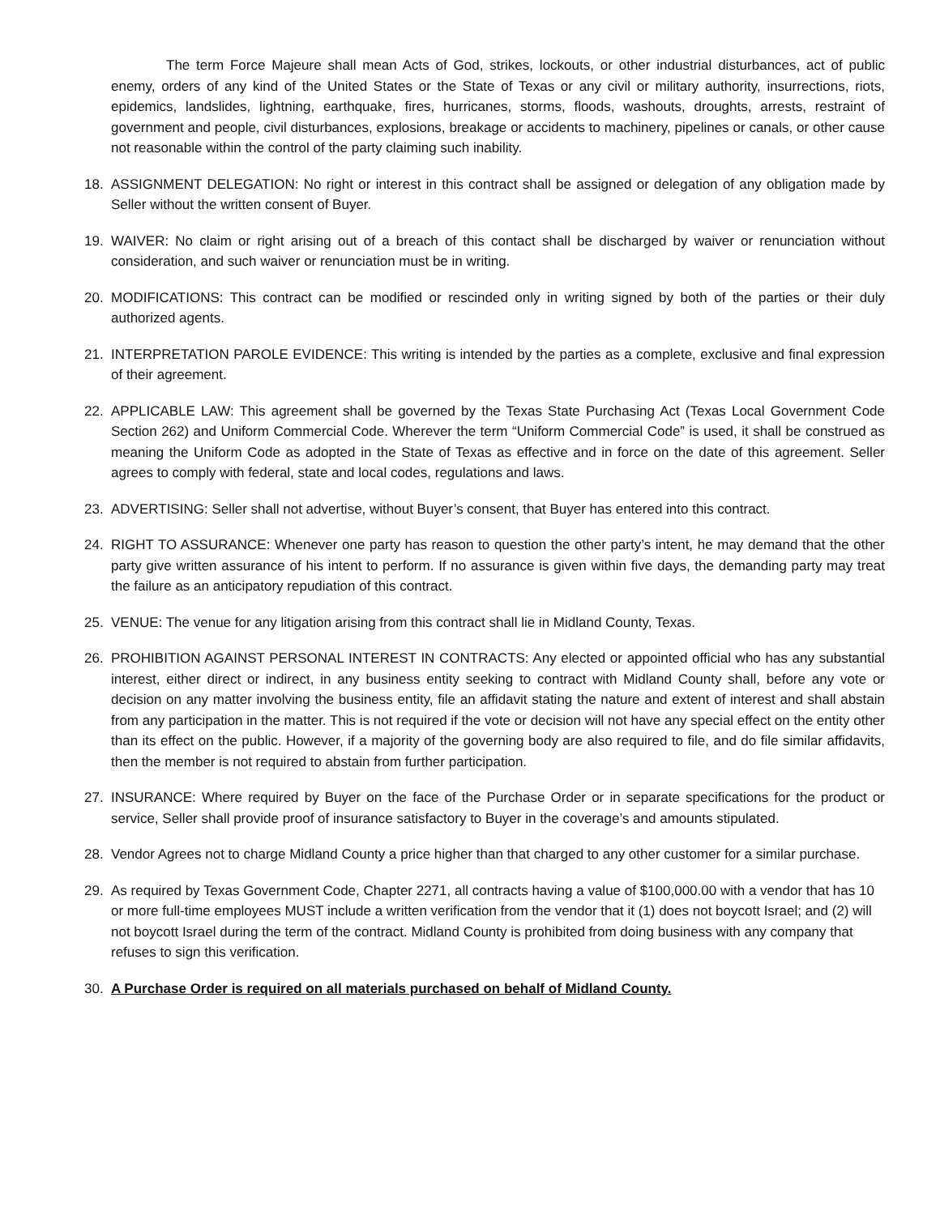The term Force Majeure shall mean Acts of God, strikes, lockouts, or other industrial disturbances, act of public enemy, orders of any kind of the United States or the State of Texas or any civil or military authority, insurrections, riots, epidemics, landslides, lightning, earthquake, fires, hurricanes, storms, floods, washouts, droughts, arrests, restraint of government and people, civil disturbances, explosions, breakage or accidents to machinery, pipelines or canals, or other cause not reasonable within the control of the party claiming such inability.
18. ASSIGNMENT DELEGATION: No right or interest in this contract shall be assigned or delegation of any obligation made by Seller without the written consent of Buyer.
19. WAIVER: No claim or right arising out of a breach of this contact shall be discharged by waiver or renunciation without consideration, and such waiver or renunciation must be in writing.
20. MODIFICATIONS: This contract can be modified or rescinded only in writing signed by both of the parties or their duly authorized agents.
21. INTERPRETATION PAROLE EVIDENCE: This writing is intended by the parties as a complete, exclusive and final expression of their agreement.
22. APPLICABLE LAW: This agreement shall be governed by the Texas State Purchasing Act (Texas Local Government Code Section 262) and Uniform Commercial Code. Wherever the term “Uniform Commercial Code” is used, it shall be construed as meaning the Uniform Code as adopted in the State of Texas as effective and in force on the date of this agreement. Seller agrees to comply with federal, state and local codes, regulations and laws.
23. ADVERTISING: Seller shall not advertise, without Buyer’s consent, that Buyer has entered into this contract.
24. RIGHT TO ASSURANCE: Whenever one party has reason to question the other party’s intent, he may demand that the other party give written assurance of his intent to perform. If no assurance is given within five days, the demanding party may treat the failure as an anticipatory repudiation of this contract.
25. VENUE: The venue for any litigation arising from this contract shall lie in Midland County, Texas.
26. PROHIBITION AGAINST PERSONAL INTEREST IN CONTRACTS: Any elected or appointed official who has any substantial interest, either direct or indirect, in any business entity seeking to contract with Midland County shall, before any vote or decision on any matter involving the business entity, file an affidavit stating the nature and extent of interest and shall abstain from any participation in the matter. This is not required if the vote or decision will not have any special effect on the entity other than its effect on the public. However, if a majority of the governing body are also required to file, and do file similar affidavits, then the member is not required to abstain from further participation.
27. INSURANCE: Where required by Buyer on the face of the Purchase Order or in separate specifications for the product or service, Seller shall provide proof of insurance satisfactory to Buyer in the coverage’s and amounts stipulated.
28. Vendor Agrees not to charge Midland County a price higher than that charged to any other customer for a similar purchase.
29. As required by Texas Government Code, Chapter 2271, all contracts having a value of $100,000.00 with a vendor that has 10 or more full-time employees MUST include a written verification from the vendor that it (1) does not boycott Israel; and (2) will not boycott Israel during the term of the contract. Midland County is prohibited from doing business with any company that refuses to sign this verification.
30. A Purchase Order is required on all materials purchased on behalf of Midland County.